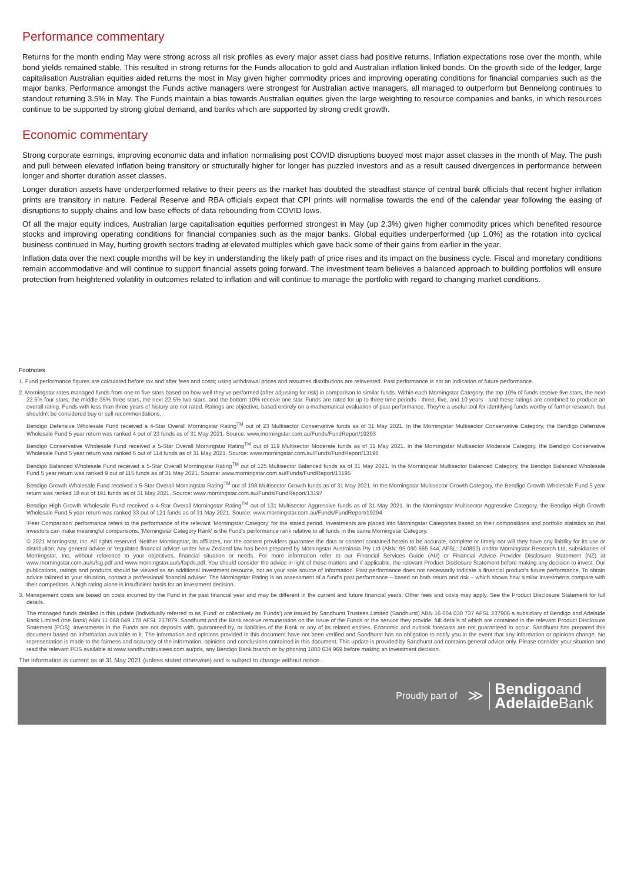Performance commentary
Returns for the month ending May were strong across all risk profiles as every major asset class had positive returns. Inflation expectations rose over the month, while bond yields remained stable. This resulted in strong returns for the Funds allocation to gold and Australian inflation linked bonds. On the growth side of the ledger, large capitalisation Australian equities aided returns the most in May given higher commodity prices and improving operating conditions for financial companies such as the major banks. Performance amongst the Funds active managers were strongest for Australian active managers, all managed to outperform but Bennelong continues to standout returning 3.5% in May. The Funds maintain a bias towards Australian equities given the large weighting to resource companies and banks, in which resources continue to be supported by strong global demand, and banks which are supported by strong credit growth.
Economic commentary
Strong corporate earnings, improving economic data and inflation normalising post COVID disruptions buoyed most major asset classes in the month of May. The push and pull between elevated inflation being transitory or structurally higher for longer has puzzled investors and as a result caused divergences in performance between longer and shorter duration asset classes.
Longer duration assets have underperformed relative to their peers as the market has doubted the steadfast stance of central bank officials that recent higher inflation prints are transitory in nature. Federal Reserve and RBA officials expect that CPI prints will normalise towards the end of the calendar year following the easing of disruptions to supply chains and low base effects of data rebounding from COVID lows.
Of all the major equity indices, Australian large capitalisation equities performed strongest in May (up 2.3%) given higher commodity prices which benefited resource stocks and improving operating conditions for financial companies such as the major banks. Global equities underperformed (up 1.0%) as the rotation into cyclical business continued in May, hurting growth sectors trading at elevated multiples which gave back some of their gains from earlier in the year.
Inflation data over the next couple months will be key in understanding the likely path of price rises and its impact on the business cycle. Fiscal and monetary conditions remain accommodative and will continue to support financial assets going forward. The investment team believes a balanced approach to building portfolios will ensure protection from heightened volatility in outcomes related to inflation and will continue to manage the portfolio with regard to changing market conditions.
Footnotes
1. Fund performance figures are calculated before tax and after fees and costs; using withdrawal prices and assumes distributions are reinvested. Past performance is not an indication of future performance.
2. Morningstar rates managed funds from one to five stars based on how well they've performed (after adjusting for risk) in comparison to similar funds. Within each Morningstar Category, the top 10% of funds receive five stars, the next 22.5% four stars, the middle 35% three stars, the next 22.5% two stars, and the bottom 10% receive one star. Funds are rated for up to three time periods - three, five, and 10 years - and these ratings are combined to produce an overall rating. Funds with less than three years of history are not rated. Ratings are objective, based entirely on a mathematical evaluation of past performance. They're a useful tool for identifying funds worthy of further research, but shouldn't be considered buy or sell recommendations.
Bendigo Defensive Wholesale Fund received a 4-Star Overall Morningstar Rating<sup>TM</sup> out of 23 Multisector Conservative funds as of 31 May 2021. In the Morningstar Multisector Conservative Category, the Bendigo Defensive Wholesale Fund 5 year return was ranked 4 out of 23 funds as of 31 May 2021. Source: www.morningstar.com.au/Funds/FundReport/19293
Bendigo Conservative Wholesale Fund received a 5-Star Overall Morningstar Rating<sup>TM</sup> out of 119 Multisector Moderate funds as of 31 May 2021. In the Morningstar Multisector Moderate Category, the Bendigo Conservative Wholesale Fund 5 year return was ranked 6 out of 114 funds as of 31 May 2021. Source: www.morningstar.com.au/Funds/FundReport/13196
Bendigo Balanced Wholesale Fund received a 5-Star Overall Morningstar Rating<sup>TM</sup> out of 125 Multisector Balanced funds as of 31 May 2021. In the Morningstar Multisector Balanced Category, the Bendigo Balanced Wholesale Fund 5 year return was ranked 9 out of 115 funds as of 31 May 2021. Source: www.morningstar.com.au/Funds/FundReport/13195
Bendigo Growth Wholesale Fund received a 5-Star Overall Morningstar Rating<sup>TM</sup> out of 198 Multisector Growth funds as of 31 May 2021. In the Morningstar Multisector Growth Category, the Bendigo Growth Wholesale Fund 5 year return was ranked 18 out of 191 funds as of 31 May 2021. Source: www.morningstar.com.au/Funds/FundReport/13197
Bendigo High Growth Wholesale Fund received a 4-Star Overall Morningstar Rating<sup>TM</sup> out of 131 Multisector Aggressive funds as of 31 May 2021. In the Morningstar Multisector Aggressive Category, the Bendigo High Growth Wholesale Fund 5 year return was ranked 33 out of 121 funds as of 31 May 2021. Source: www.morningstar.com.au/Funds/FundReport/19294
'Peer Comparison' performance refers to the performance of the relevant 'Morningstar Category' for the stated period. Investments are placed into Morningstar Categories based on their compositions and portfolio statistics so that investors can make meaningful comparisons. 'Morningstar Category Rank' is the Fund's performance rank relative to all funds in the same Morningstar Category.
© 2021 Morningstar, Inc. All rights reserved. Neither Morningstar, its affiliates, nor the content providers guarantee the data or content contained herein to be accurate, complete or timely nor will they have any liability for its use or distribution. Any general advice or 'regulated financial advice' under New Zealand law has been prepared by Morningstar Australasia Pty Ltd (ABN: 95 090 665 544, AFSL: 240892) and/or Morningstar Research Ltd, subsidiaries of Morningstar, Inc, without reference to your objectives, financial situation or needs. For more information refer to our Financial Services Guide (AU) or Financial Advice Provider Disclosure Statement (NZ) at www.morningstar.com.au/s/fsg.pdf and www.morningstar.au/s/fapds.pdf. You should consider the advice in light of these matters and if applicable, the relevant Product Disclosure Statement before making any decision to invest. Our publications, ratings and products should be viewed as an additional investment resource, not as your sole source of information. Past performance does not necessarily indicate a financial product's future performance. To obtain advice tailored to your situation, contact a professional financial adviser. The Morningstar Rating is an assessment of a fund's past performance – based on both return and risk – which shows how similar investments compare with their competitors. A high rating alone is insufficient basis for an investment decision.
3. Management costs are based on costs incurred by the Fund in the past financial year and may be different in the current and future financial years. Other fees and costs may apply. See the Product Disclosure Statement for full details.
The managed funds detailed in this update (individually referred to as 'Fund' or collectively as 'Funds') are issued by Sandhurst Trustees Limited (Sandhurst) ABN 16 004 030 737 AFSL 237906 a subsidiary of Bendigo and Adelaide Bank Limited (the Bank) ABN 11 068 049 178 AFSL 237879. Sandhurst and the Bank receive remuneration on the issue of the Funds or the service they provide, full details of which are contained in the relevant Product Disclosure Statement (PDS). Investments in the Funds are not deposits with, guaranteed by, or liabilities of the Bank or any of its related entities. Economic and outlook forecasts are not guaranteed to occur. Sandhurst has prepared this document based on information available to it. The information and opinions provided in this document have not been verified and Sandhurst has no obligation to notify you in the event that any information or opinions change. No representation is made to the fairness and accuracy of the information, opinions and conclusions contained in this document. This update is provided by Sandhurst and contains general advice only. Please consider your situation and read the relevant PDS available at www.sandhursttrustees.com.au/pds, any Bendigo Bank branch or by phoning 1800 634 969 before making an investment decision.
The information is current as at 31 May 2021 (unless stated otherwise) and is subject to change without notice.
Proudly part of ≫
Bendigoand
Adelaide Bank